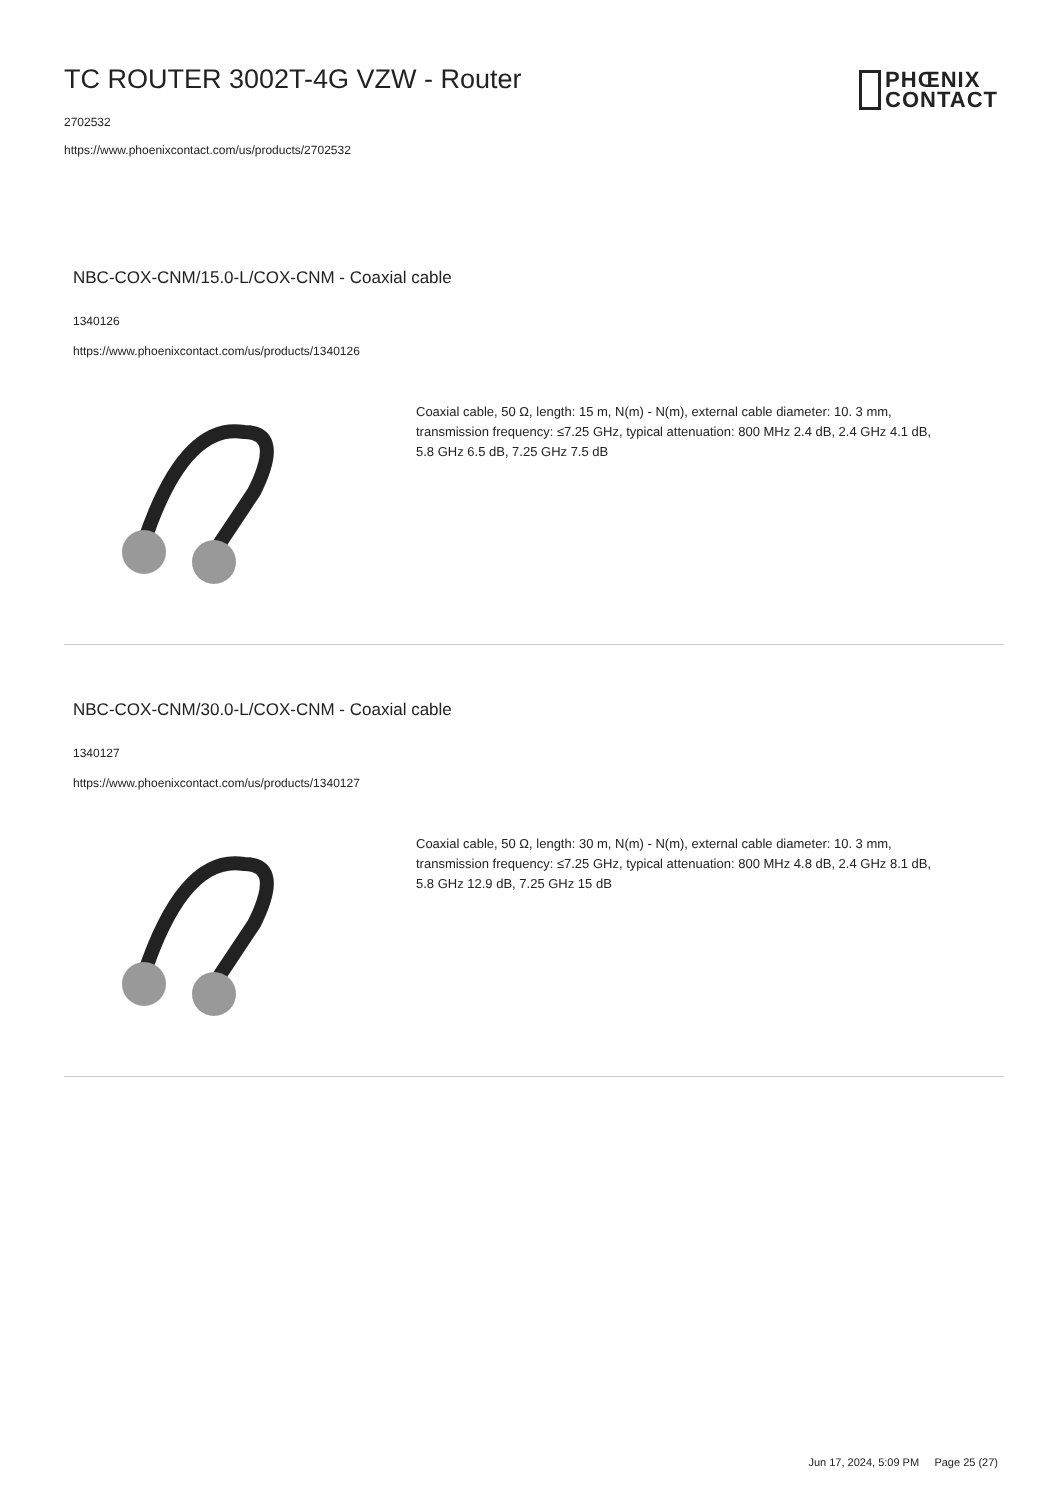TC ROUTER 3002T-4G VZW - Router
2702532
https://www.phoenixcontact.com/us/products/2702532
PHŒNIX
CONTACT
NBC-COX-CNM/15.0-L/COX-CNM - Coaxial cable
1340126
https://www.phoenixcontact.com/us/products/1340126
Coaxial cable, 50 Ω, length: 15 m, N(m) - N(m), external cable diameter: 10. 3 mm, transmission frequency: ≤7.25 GHz, typical attenuation: 800 MHz 2.4 dB, 2.4 GHz 4.1 dB, 5.8 GHz 6.5 dB, 7.25 GHz 7.5 dB
NBC-COX-CNM/30.0-L/COX-CNM - Coaxial cable
1340127
https://www.phoenixcontact.com/us/products/1340127
Coaxial cable, 50 Ω, length: 30 m, N(m) - N(m), external cable diameter: 10. 3 mm, transmission frequency: ≤7.25 GHz, typical attenuation: 800 MHz 4.8 dB, 2.4 GHz 8.1 dB, 5.8 GHz 12.9 dB, 7.25 GHz 15 dB
Jun 17, 2024, 5:09 PM Page 25 (27)